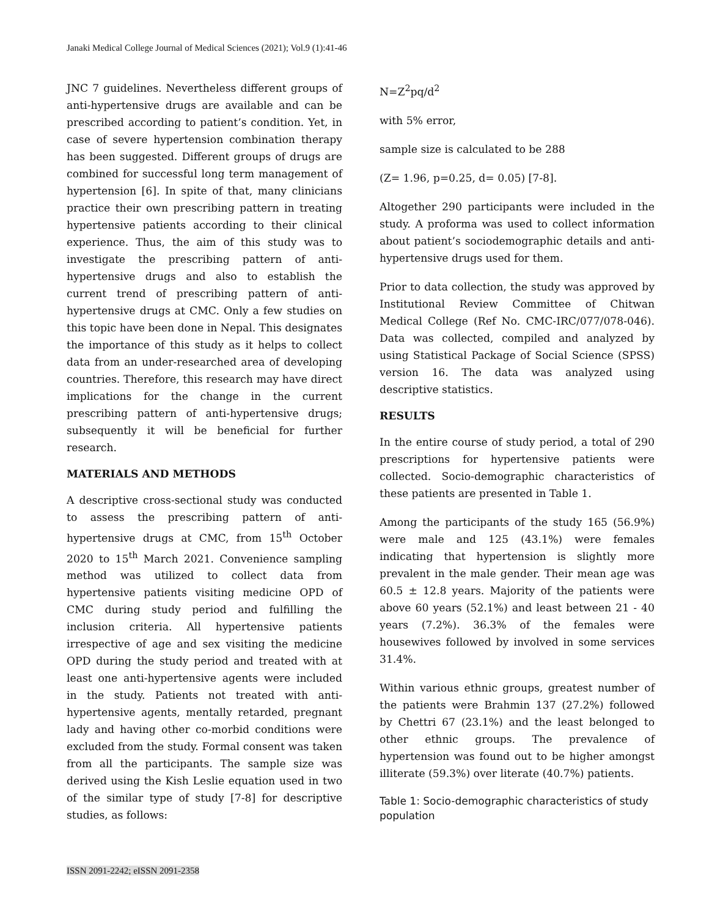Janaki Medical College Journal of Medical Sciences (2021); Vol.9 (1):41-46
JNC 7 guidelines. Nevertheless different groups of anti-hypertensive drugs are available and can be prescribed according to patient’s condition. Yet, in case of severe hypertension combination therapy has been suggested. Different groups of drugs are combined for successful long term management of hypertension [6]. In spite of that, many clinicians practice their own prescribing pattern in treating hypertensive patients according to their clinical experience. Thus, the aim of this study was to investigate the prescribing pattern of anti-hypertensive drugs and also to establish the current trend of prescribing pattern of anti-hypertensive drugs at CMC. Only a few studies on this topic have been done in Nepal. This designates the importance of this study as it helps to collect data from an under-researched area of developing countries. Therefore, this research may have direct implications for the change in the current prescribing pattern of anti-hypertensive drugs; subsequently it will be beneficial for further research.
MATERIALS AND METHODS
A descriptive cross-sectional study was conducted to assess the prescribing pattern of anti-hypertensive drugs at CMC, from 15<sup>th</sup> October 2020 to 15<sup>th</sup> March 2021. Convenience sampling method was utilized to collect data from hypertensive patients visiting medicine OPD of CMC during study period and fulfilling the inclusion criteria. All hypertensive patients irrespective of age and sex visiting the medicine OPD during the study period and treated with at least one anti-hypertensive agents were included in the study. Patients not treated with anti-hypertensive agents, mentally retarded, pregnant lady and having other co-morbid conditions were excluded from the study. Formal consent was taken from all the participants. The sample size was derived using the Kish Leslie equation used in two of the similar type of study [7-8] for descriptive studies, as follows:
N=Z<sup>2</sup>pq/d<sup>2</sup>
with 5% error,
sample size is calculated to be 288
(Z= 1.96, p=0.25, d= 0.05) [7-8].
Altogether 290 participants were included in the study. A proforma was used to collect information about patient’s sociodemographic details and anti-hypertensive drugs used for them.
Prior to data collection, the study was approved by Institutional Review Committee of Chitwan Medical College (Ref No. CMC-IRC/077/078-046). Data was collected, compiled and analyzed by using Statistical Package of Social Science (SPSS) version 16. The data was analyzed using descriptive statistics.
RESULTS
In the entire course of study period, a total of 290 prescriptions for hypertensive patients were collected. Socio-demographic characteristics of these patients are presented in Table 1.
Among the participants of the study 165 (56.9%) were male and 125 (43.1%) were females indicating that hypertension is slightly more prevalent in the male gender. Their mean age was 60.5 ± 12.8 years. Majority of the patients were above 60 years (52.1%) and least between 21 - 40 years (7.2%). 36.3% of the females were housewives followed by involved in some services 31.4%.
Within various ethnic groups, greatest number of the patients were Brahmin 137 (27.2%) followed by Chettri 67 (23.1%) and the least belonged to other ethnic groups. The prevalence of hypertension was found out to be higher amongst illiterate (59.3%) over literate (40.7%) patients.
Table 1: Socio-demographic characteristics of study population
ISSN 2091-2242; eISSN 2091-2358